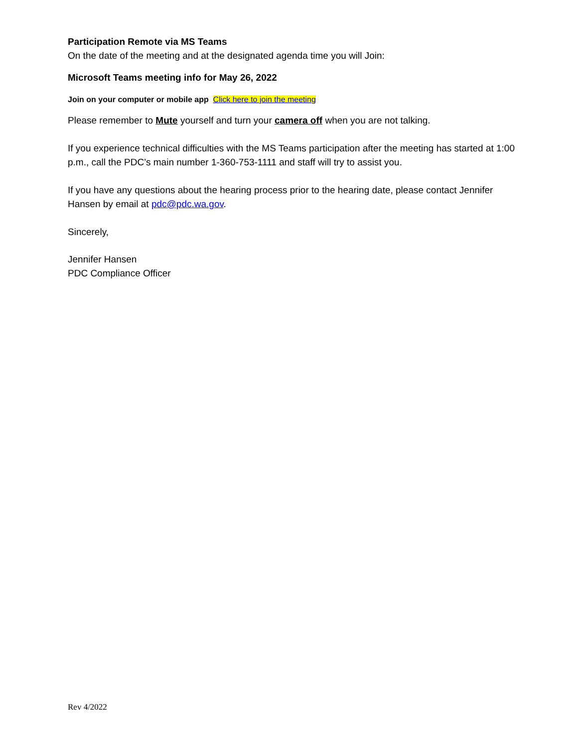Participation Remote via MS Teams
On the date of the meeting and at the designated agenda time you will Join:
Microsoft Teams meeting info for May 26, 2022
Join on your computer or mobile app Click here to join the meeting
Please remember to Mute yourself and turn your camera off when you are not talking.
If you experience technical difficulties with the MS Teams participation after the meeting has started at 1:00 p.m., call the PDC’s main number 1-360-753-1111 and staff will try to assist you.
If you have any questions about the hearing process prior to the hearing date, please contact Jennifer Hansen by email at pdc@pdc.wa.gov.
Sincerely,
Jennifer Hansen
PDC Compliance Officer
Rev 4/2022